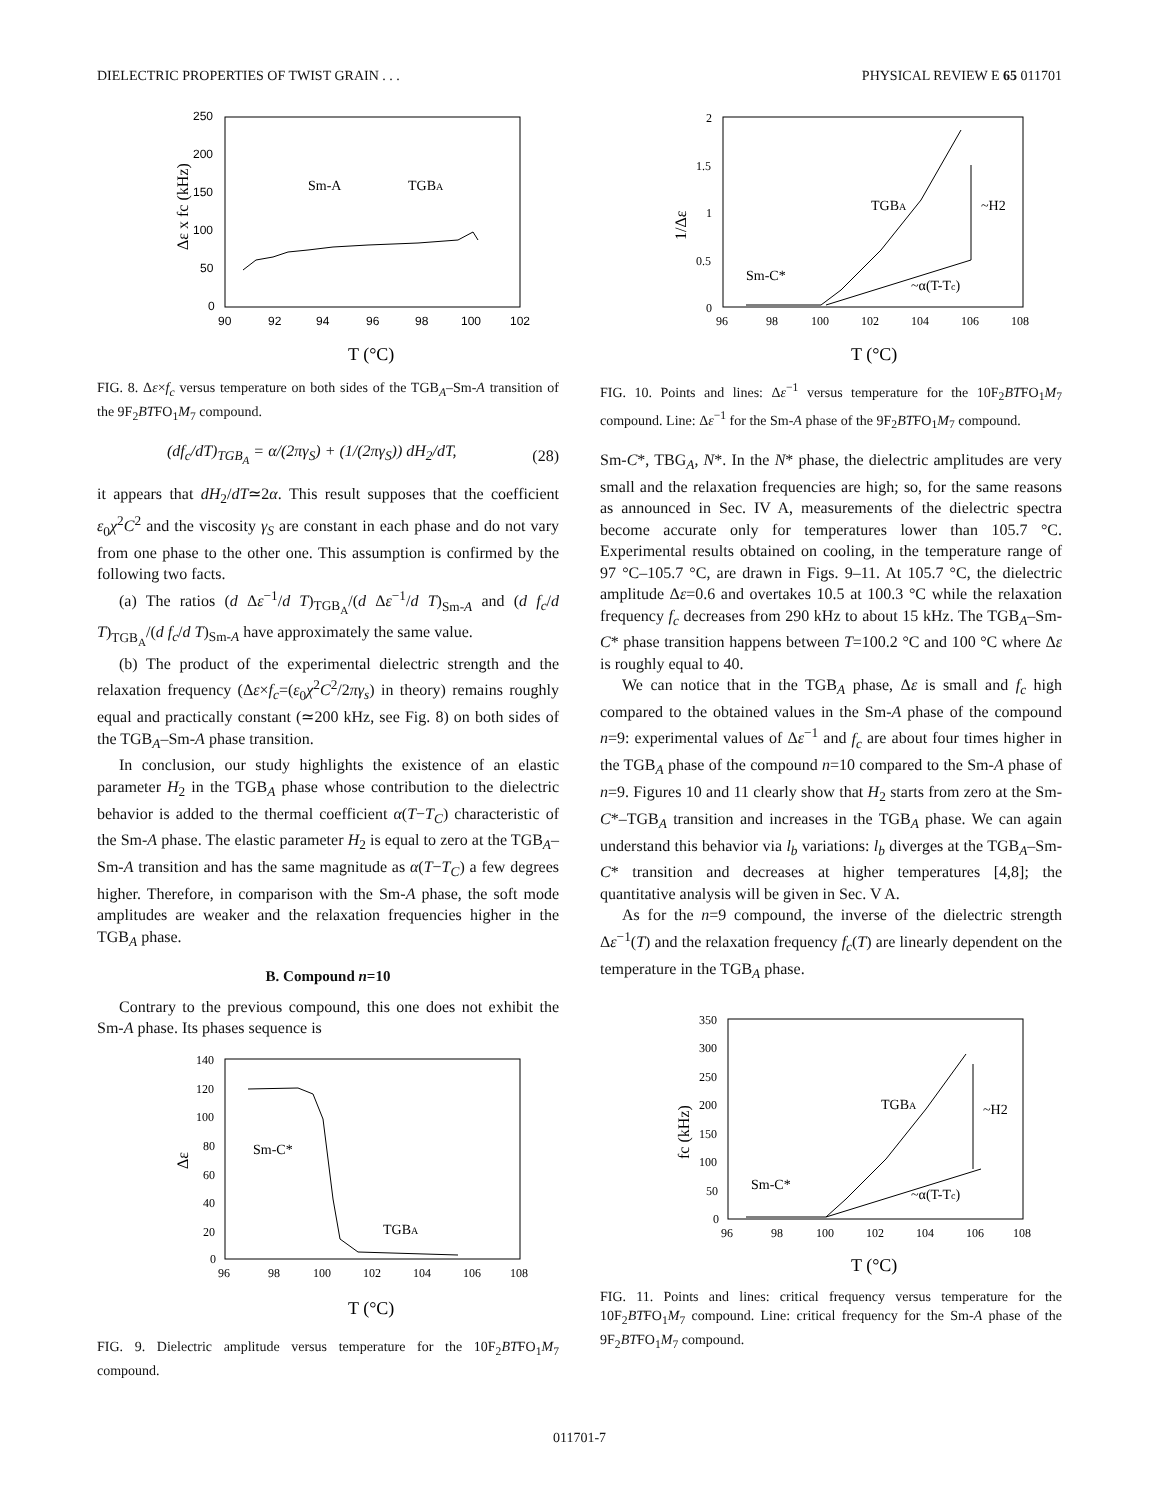DIELECTRIC PROPERTIES OF TWIST GRAIN . . . PHYSICAL REVIEW E 65 011701
250
200
150
100
50
0
90
92
94
96
98
100
102
Sm-A
TGBA
T (°C)
Δε x fc (kHz)
FIG. 8. Δε×f<sub>c</sub> versus temperature on both sides of the TGB<sub>A</sub>–Sm-A transition of the 9F<sub>2</sub>BTFO<sub>1</sub>M<sub>7</sub> compound.
(df<sub>c</sub>/dT)<sub>TGB<sub>A</sub></sub> = α/(2πγ<sub>S</sub>) + (1/(2πγ<sub>S</sub>)) dH<sub>2</sub>/dT, (28)
it appears that dH<sub>2</sub>/dT≃2α. This result supposes that the coefficient ε<sub>0</sub>χ<sup>2</sup>C<sup>2</sup> and the viscosity γ<sub>S</sub> are constant in each phase and do not vary from one phase to the other one. This assumption is confirmed by the following two facts.
(a) The ratios (d Δε<sup>−1</sup>/d T)<sub>TGB<sub>A</sub></sub>/(d Δε<sup>−1</sup>/d T)<sub>Sm-A</sub> and (d f<sub>c</sub>/d T)<sub>TGB<sub>A</sub></sub>/(d f<sub>c</sub>/d T)<sub>Sm-A</sub> have approximately the same value.
(b) The product of the experimental dielectric strength and the relaxation frequency (Δε×f<sub>c</sub>=(ε<sub>0</sub>χ<sup>2</sup>C<sup>2</sup>/2πγ<sub>s</sub>) in theory) remains roughly equal and practically constant (≃200 kHz, see Fig. 8) on both sides of the TGB<sub>A</sub>–Sm-A phase transition.
In conclusion, our study highlights the existence of an elastic parameter H<sub>2</sub> in the TGB<sub>A</sub> phase whose contribution to the dielectric behavior is added to the thermal coefficient α(T−T<sub>C</sub>) characteristic of the Sm-A phase. The elastic parameter H<sub>2</sub> is equal to zero at the TGB<sub>A</sub>–Sm-A transition and has the same magnitude as α(T−T<sub>C</sub>) a few degrees higher. Therefore, in comparison with the Sm-A phase, the soft mode amplitudes are weaker and the relaxation frequencies higher in the TGB<sub>A</sub> phase.
B. Compound n=10
Contrary to the previous compound, this one does not exhibit the Sm-A phase. Its phases sequence is
140
120
100
80
60
40
20
0
96
98
100
102
104
106
108
Sm-C*
TGBA
T (°C)
Δε
FIG. 9. Dielectric amplitude versus temperature for the 10F<sub>2</sub>BTFO<sub>1</sub>M<sub>7</sub> compound.
2
1.5
1
0.5
0
96
98
100
102
104
106
108
Sm-C*
TGBA
~α(T-Tc)
~H2
T (°C)
1/Δε
FIG. 10. Points and lines: Δε<sup>−1</sup> versus temperature for the 10F<sub>2</sub>BTFO<sub>1</sub>M<sub>7</sub> compound. Line: Δε<sup>−1</sup> for the Sm-A phase of the 9F<sub>2</sub>BTFO<sub>1</sub>M<sub>7</sub> compound.
Sm-C*, TBG<sub>A</sub>, N*. In the N* phase, the dielectric amplitudes are very small and the relaxation frequencies are high; so, for the same reasons as announced in Sec. IV A, measurements of the dielectric spectra become accurate only for temperatures lower than 105.7 °C. Experimental results obtained on cooling, in the temperature range of 97 °C–105.7 °C, are drawn in Figs. 9–11. At 105.7 °C, the dielectric amplitude Δε=0.6 and overtakes 10.5 at 100.3 °C while the relaxation frequency f<sub>c</sub> decreases from 290 kHz to about 15 kHz. The TGB<sub>A</sub>–Sm-C* phase transition happens between T=100.2 °C and 100 °C where Δε is roughly equal to 40.
We can notice that in the TGB<sub>A</sub> phase, Δε is small and f<sub>c</sub> high compared to the obtained values in the Sm-A phase of the compound n=9: experimental values of Δε<sup>−1</sup> and f<sub>c</sub> are about four times higher in the TGB<sub>A</sub> phase of the compound n=10 compared to the Sm-A phase of n=9. Figures 10 and 11 clearly show that H<sub>2</sub> starts from zero at the Sm-C*–TGB<sub>A</sub> transition and increases in the TGB<sub>A</sub> phase. We can again understand this behavior via l<sub>b</sub> variations: l<sub>b</sub> diverges at the TGB<sub>A</sub>–Sm-C* transition and decreases at higher temperatures [4,8]; the quantitative analysis will be given in Sec. V A.
As for the n=9 compound, the inverse of the dielectric strength Δε<sup>−1</sup>(T) and the relaxation frequency f<sub>c</sub>(T) are linearly dependent on the temperature in the TGB<sub>A</sub> phase.
350
300
250
200
150
100
50
0
96
98
100
102
104
106
108
Sm-C*
TGBA
~α(T-Tc)
~H2
T (°C)
fc (kHz)
FIG. 11. Points and lines: critical frequency versus temperature for the 10F<sub>2</sub>BTFO<sub>1</sub>M<sub>7</sub> compound. Line: critical frequency for the Sm-A phase of the 9F<sub>2</sub>BTFO<sub>1</sub>M<sub>7</sub> compound.
011701-7